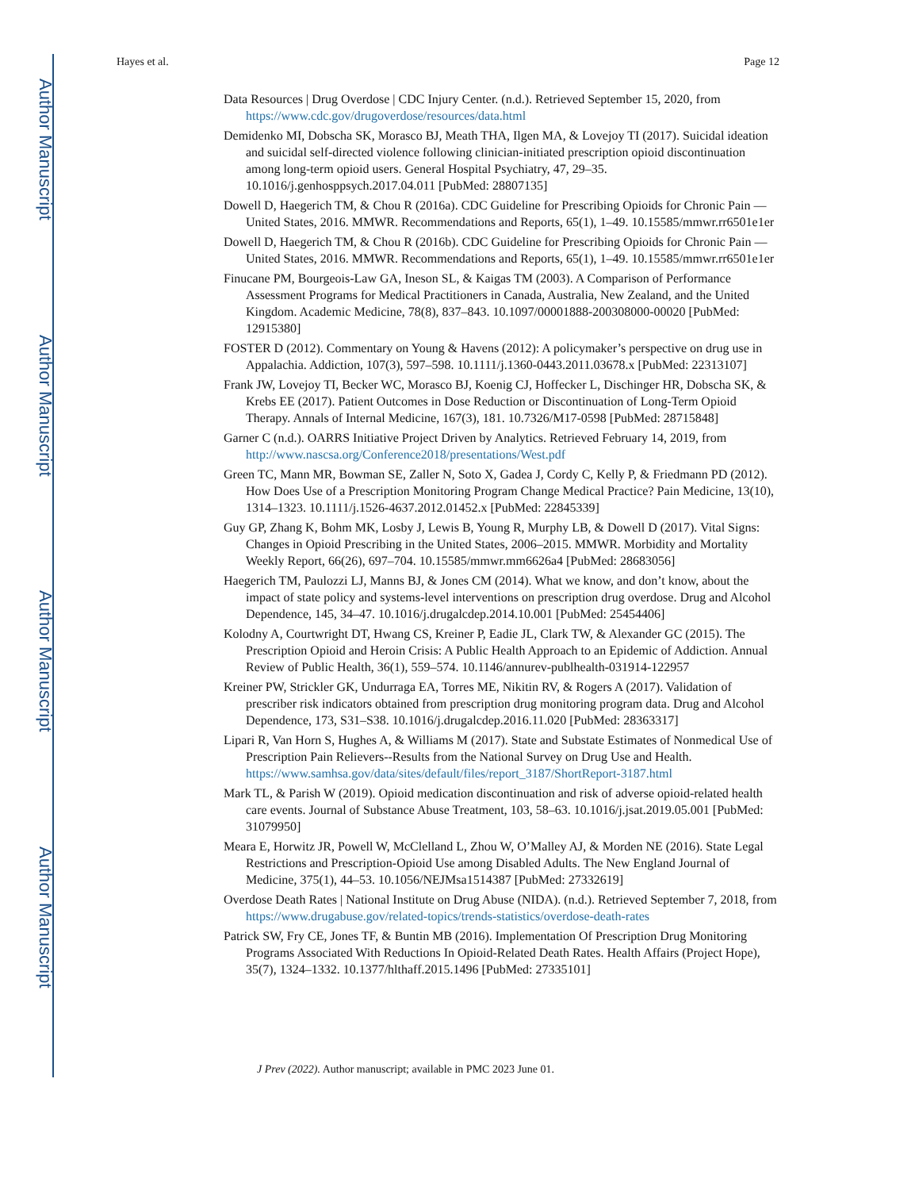Author Manuscript
Author Manuscript
Author Manuscript
Author Manuscript
Hayes et al. Page 12
Data Resources | Drug Overdose | CDC Injury Center. (n.d.). Retrieved September 15, 2020, from https://www.cdc.gov/drugoverdose/resources/data.html
Demidenko MI, Dobscha SK, Morasco BJ, Meath THA, Ilgen MA, & Lovejoy TI (2017). Suicidal ideation and suicidal self-directed violence following clinician-initiated prescription opioid discontinuation among long-term opioid users. General Hospital Psychiatry, 47, 29–35. 10.1016/j.genhosppsych.2017.04.011 [PubMed: 28807135]
Dowell D, Haegerich TM, & Chou R (2016a). CDC Guideline for Prescribing Opioids for Chronic Pain — United States, 2016. MMWR. Recommendations and Reports, 65(1), 1–49. 10.15585/mmwr.rr6501e1er
Dowell D, Haegerich TM, & Chou R (2016b). CDC Guideline for Prescribing Opioids for Chronic Pain — United States, 2016. MMWR. Recommendations and Reports, 65(1), 1–49. 10.15585/mmwr.rr6501e1er
Finucane PM, Bourgeois-Law GA, Ineson SL, & Kaigas TM (2003). A Comparison of Performance Assessment Programs for Medical Practitioners in Canada, Australia, New Zealand, and the United Kingdom. Academic Medicine, 78(8), 837–843. 10.1097/00001888-200308000-00020 [PubMed: 12915380]
FOSTER D (2012). Commentary on Young & Havens (2012): A policymaker’s perspective on drug use in Appalachia. Addiction, 107(3), 597–598. 10.1111/j.1360-0443.2011.03678.x [PubMed: 22313107]
Frank JW, Lovejoy TI, Becker WC, Morasco BJ, Koenig CJ, Hoffecker L, Dischinger HR, Dobscha SK, & Krebs EE (2017). Patient Outcomes in Dose Reduction or Discontinuation of Long-Term Opioid Therapy. Annals of Internal Medicine, 167(3), 181. 10.7326/M17-0598 [PubMed: 28715848]
Garner C (n.d.). OARRS Initiative Project Driven by Analytics. Retrieved February 14, 2019, from http://www.nascsa.org/Conference2018/presentations/West.pdf
Green TC, Mann MR, Bowman SE, Zaller N, Soto X, Gadea J, Cordy C, Kelly P, & Friedmann PD (2012). How Does Use of a Prescription Monitoring Program Change Medical Practice? Pain Medicine, 13(10), 1314–1323. 10.1111/j.1526-4637.2012.01452.x [PubMed: 22845339]
Guy GP, Zhang K, Bohm MK, Losby J, Lewis B, Young R, Murphy LB, & Dowell D (2017). Vital Signs: Changes in Opioid Prescribing in the United States, 2006–2015. MMWR. Morbidity and Mortality Weekly Report, 66(26), 697–704. 10.15585/mmwr.mm6626a4 [PubMed: 28683056]
Haegerich TM, Paulozzi LJ, Manns BJ, & Jones CM (2014). What we know, and don’t know, about the impact of state policy and systems-level interventions on prescription drug overdose. Drug and Alcohol Dependence, 145, 34–47. 10.1016/j.drugalcdep.2014.10.001 [PubMed: 25454406]
Kolodny A, Courtwright DT, Hwang CS, Kreiner P, Eadie JL, Clark TW, & Alexander GC (2015). The Prescription Opioid and Heroin Crisis: A Public Health Approach to an Epidemic of Addiction. Annual Review of Public Health, 36(1), 559–574. 10.1146/annurev-publhealth-031914-122957
Kreiner PW, Strickler GK, Undurraga EA, Torres ME, Nikitin RV, & Rogers A (2017). Validation of prescriber risk indicators obtained from prescription drug monitoring program data. Drug and Alcohol Dependence, 173, S31–S38. 10.1016/j.drugalcdep.2016.11.020 [PubMed: 28363317]
Lipari R, Van Horn S, Hughes A, & Williams M (2017). State and Substate Estimates of Nonmedical Use of Prescription Pain Relievers--Results from the National Survey on Drug Use and Health. https://www.samhsa.gov/data/sites/default/files/report_3187/ShortReport-3187.html
Mark TL, & Parish W (2019). Opioid medication discontinuation and risk of adverse opioid-related health care events. Journal of Substance Abuse Treatment, 103, 58–63. 10.1016/j.jsat.2019.05.001 [PubMed: 31079950]
Meara E, Horwitz JR, Powell W, McClelland L, Zhou W, O’Malley AJ, & Morden NE (2016). State Legal Restrictions and Prescription-Opioid Use among Disabled Adults. The New England Journal of Medicine, 375(1), 44–53. 10.1056/NEJMsa1514387 [PubMed: 27332619]
Overdose Death Rates | National Institute on Drug Abuse (NIDA). (n.d.). Retrieved September 7, 2018, from https://www.drugabuse.gov/related-topics/trends-statistics/overdose-death-rates
Patrick SW, Fry CE, Jones TF, & Buntin MB (2016). Implementation Of Prescription Drug Monitoring Programs Associated With Reductions In Opioid-Related Death Rates. Health Affairs (Project Hope), 35(7), 1324–1332. 10.1377/hlthaff.2015.1496 [PubMed: 27335101]
J Prev (2022). Author manuscript; available in PMC 2023 June 01.